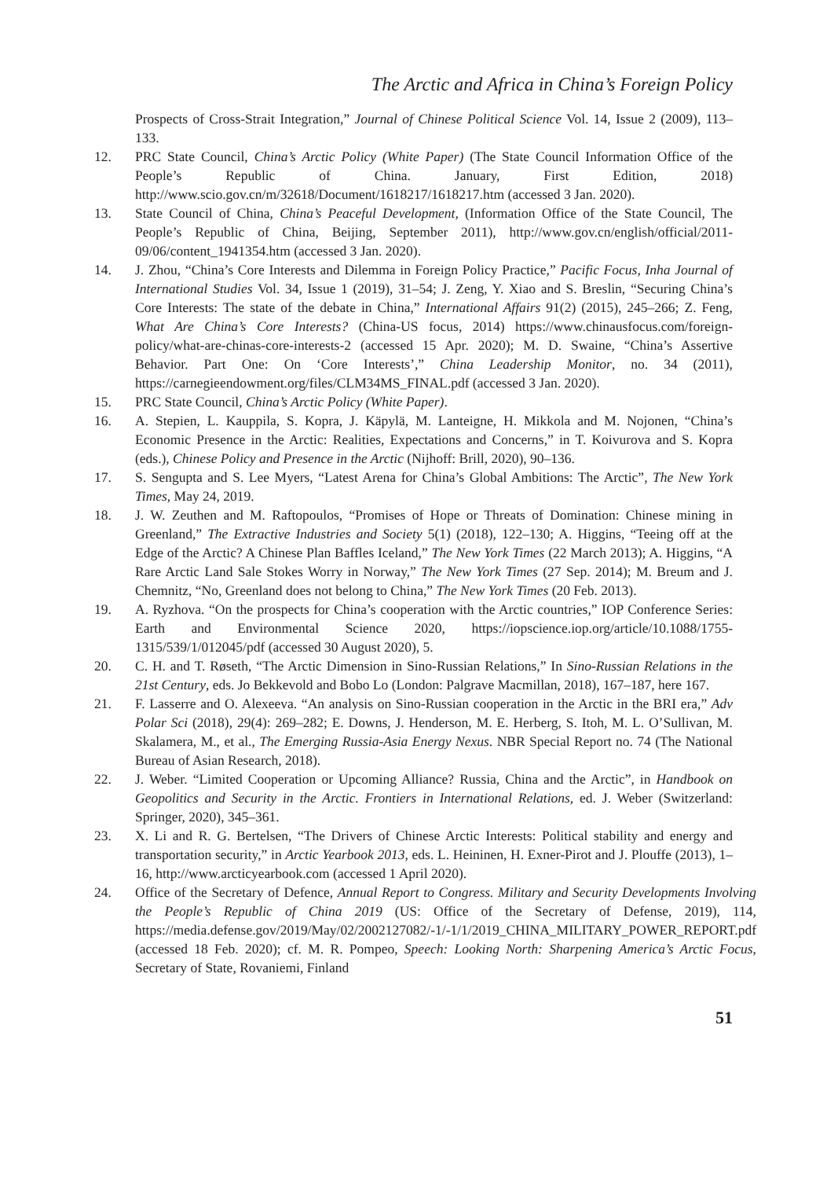The Arctic and Africa in China’s Foreign Policy
Prospects of Cross-Strait Integration,” Journal of Chinese Political Science Vol. 14, Issue 2 (2009), 113–133.
12. PRC State Council, China’s Arctic Policy (White Paper) (The State Council Information Office of the People’s Republic of China. January, First Edition, 2018) http://www.scio.gov.cn/m/32618/Document/1618217/1618217.htm (accessed 3 Jan. 2020).
13. State Council of China, China’s Peaceful Development, (Information Office of the State Council, The People’s Republic of China, Beijing, September 2011), http://www.gov.cn/english/official/2011-09/06/content_1941354.htm (accessed 3 Jan. 2020).
14. J. Zhou, “China’s Core Interests and Dilemma in Foreign Policy Practice,” Pacific Focus, Inha Journal of International Studies Vol. 34, Issue 1 (2019), 31–54; J. Zeng, Y. Xiao and S. Breslin, “Securing China’s Core Interests: The state of the debate in China,” International Affairs 91(2) (2015), 245–266; Z. Feng, What Are China’s Core Interests? (China-US focus, 2014) https://www.chinausfocus.com/foreign-policy/what-are-chinas-core-interests-2 (accessed 15 Apr. 2020); M. D. Swaine, “China’s Assertive Behavior. Part One: On ‘Core Interests’,” China Leadership Monitor, no. 34 (2011), https://carnegieendowment.org/files/CLM34MS_FINAL.pdf (accessed 3 Jan. 2020).
15. PRC State Council, China’s Arctic Policy (White Paper).
16. A. Stepien, L. Kauppila, S. Kopra, J. Käpylä, M. Lanteigne, H. Mikkola and M. Nojonen, “China’s Economic Presence in the Arctic: Realities, Expectations and Concerns,” in T. Koivurova and S. Kopra (eds.), Chinese Policy and Presence in the Arctic (Nijhoff: Brill, 2020), 90–136.
17. S. Sengupta and S. Lee Myers, “Latest Arena for China’s Global Ambitions: The Arctic”, The New York Times, May 24, 2019.
18. J. W. Zeuthen and M. Raftopoulos, “Promises of Hope or Threats of Domination: Chinese mining in Greenland,” The Extractive Industries and Society 5(1) (2018), 122–130; A. Higgins, “Teeing off at the Edge of the Arctic? A Chinese Plan Baffles Iceland,” The New York Times (22 March 2013); A. Higgins, “A Rare Arctic Land Sale Stokes Worry in Norway,” The New York Times (27 Sep. 2014); M. Breum and J. Chemnitz, “No, Greenland does not belong to China,” The New York Times (20 Feb. 2013).
19. A. Ryzhova. “On the prospects for China’s cooperation with the Arctic countries,” IOP Conference Series: Earth and Environmental Science 2020, https://iopscience.iop.org/article/10.1088/1755-1315/539/1/012045/pdf (accessed 30 August 2020), 5.
20. C. H. and T. Røseth, “The Arctic Dimension in Sino-Russian Relations,” In Sino-Russian Relations in the 21st Century, eds. Jo Bekkevold and Bobo Lo (London: Palgrave Macmillan, 2018), 167–187, here 167.
21. F. Lasserre and O. Alexeeva. “An analysis on Sino-Russian cooperation in the Arctic in the BRI era,” Adv Polar Sci (2018), 29(4): 269–282; E. Downs, J. Henderson, M. E. Herberg, S. Itoh, M. L. O’Sullivan, M. Skalamera, M., et al., The Emerging Russia-Asia Energy Nexus. NBR Special Report no. 74 (The National Bureau of Asian Research, 2018).
22. J. Weber. “Limited Cooperation or Upcoming Alliance? Russia, China and the Arctic”, in Handbook on Geopolitics and Security in the Arctic. Frontiers in International Relations, ed. J. Weber (Switzerland: Springer, 2020), 345–361.
23. X. Li and R. G. Bertelsen, “The Drivers of Chinese Arctic Interests: Political stability and energy and transportation security,” in Arctic Yearbook 2013, eds. L. Heininen, H. Exner-Pirot and J. Plouffe (2013), 1–16, http://www.arcticyearbook.com (accessed 1 April 2020).
24. Office of the Secretary of Defence, Annual Report to Congress. Military and Security Developments Involving the People’s Republic of China 2019 (US: Office of the Secretary of Defense, 2019), 114, https://media.defense.gov/2019/May/02/2002127082/-1/-1/1/2019_CHINA_MILITARY_POWER_REPORT.pdf (accessed 18 Feb. 2020); cf. M. R. Pompeo, Speech: Looking North: Sharpening America’s Arctic Focus, Secretary of State, Rovaniemi, Finland
51